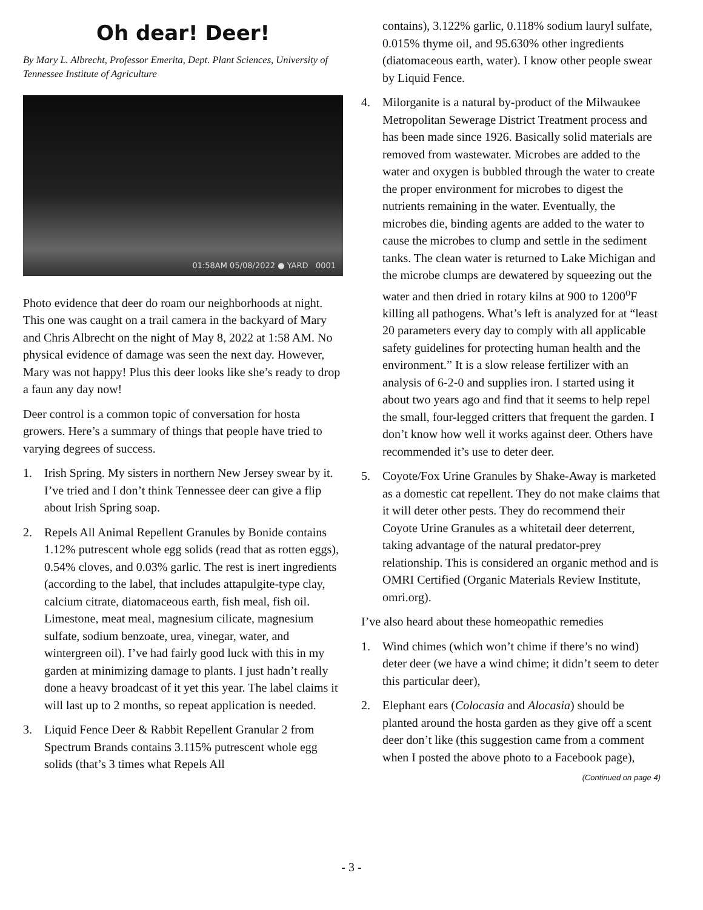Oh dear! Deer!
By Mary L. Albrecht, Professor Emerita, Dept. Plant Sciences, University of Tennessee Institute of Agriculture
01:58AM 05/08/2022 ● YARD 0001
Photo evidence that deer do roam our neighborhoods at night. This one was caught on a trail camera in the backyard of Mary and Chris Albrecht on the night of May 8, 2022 at 1:58 AM. No physical evidence of damage was seen the next day. However, Mary was not happy! Plus this deer looks like she’s ready to drop a faun any day now!
Deer control is a common topic of conversation for hosta growers. Here’s a summary of things that people have tried to varying degrees of success.
1. Irish Spring. My sisters in northern New Jersey swear by it. I’ve tried and I don’t think Tennessee deer can give a flip about Irish Spring soap.
2. Repels All Animal Repellent Granules by Bonide contains 1.12% putrescent whole egg solids (read that as rotten eggs), 0.54% cloves, and 0.03% garlic. The rest is inert ingredients (according to the label, that includes attapulgite-type clay, calcium citrate, diatomaceous earth, fish meal, fish oil. Limestone, meat meal, magnesium cilicate, magnesium sulfate, sodium benzoate, urea, vinegar, water, and wintergreen oil). I’ve had fairly good luck with this in my garden at minimizing damage to plants. I just hadn’t really done a heavy broadcast of it yet this year. The label claims it will last up to 2 months, so repeat application is needed.
3. Liquid Fence Deer & Rabbit Repellent Granular 2 from Spectrum Brands contains 3.115% putrescent whole egg solids (that’s 3 times what Repels All
contains), 3.122% garlic, 0.118% sodium lauryl sulfate, 0.015% thyme oil, and 95.630% other ingredients (diatomaceous earth, water). I know other people swear by Liquid Fence.
4. Milorganite is a natural by-product of the Milwaukee Metropolitan Sewerage District Treatment process and has been made since 1926. Basically solid materials are removed from wastewater. Microbes are added to the water and oxygen is bubbled through the water to create the proper environment for microbes to digest the nutrients remaining in the water. Eventually, the microbes die, binding agents are added to the water to cause the microbes to clump and settle in the sediment tanks. The clean water is returned to Lake Michigan and the microbe clumps are dewatered by squeezing out the water and then dried in rotary kilns at 900 to 1200<sup>o</sup>F killing all pathogens. What’s left is analyzed for at “least 20 parameters every day to comply with all applicable safety guidelines for protecting human health and the environment.” It is a slow release fertilizer with an analysis of 6-2-0 and supplies iron. I started using it about two years ago and find that it seems to help repel the small, four-legged critters that frequent the garden. I don’t know how well it works against deer. Others have recommended it’s use to deter deer.
5. Coyote/Fox Urine Granules by Shake-Away is marketed as a domestic cat repellent. They do not make claims that it will deter other pests. They do recommend their Coyote Urine Granules as a whitetail deer deterrent, taking advantage of the natural predator-prey relationship. This is considered an organic method and is OMRI Certified (Organic Materials Review Institute, omri.org).
I’ve also heard about these homeopathic remedies
1. Wind chimes (which won’t chime if there’s no wind) deter deer (we have a wind chime; it didn’t seem to deter this particular deer),
2. Elephant ears (Colocasia and Alocasia) should be planted around the hosta garden as they give off a scent deer don’t like (this suggestion came from a comment when I posted the above photo to a Facebook page),
(Continued on page 4)
- 3 -